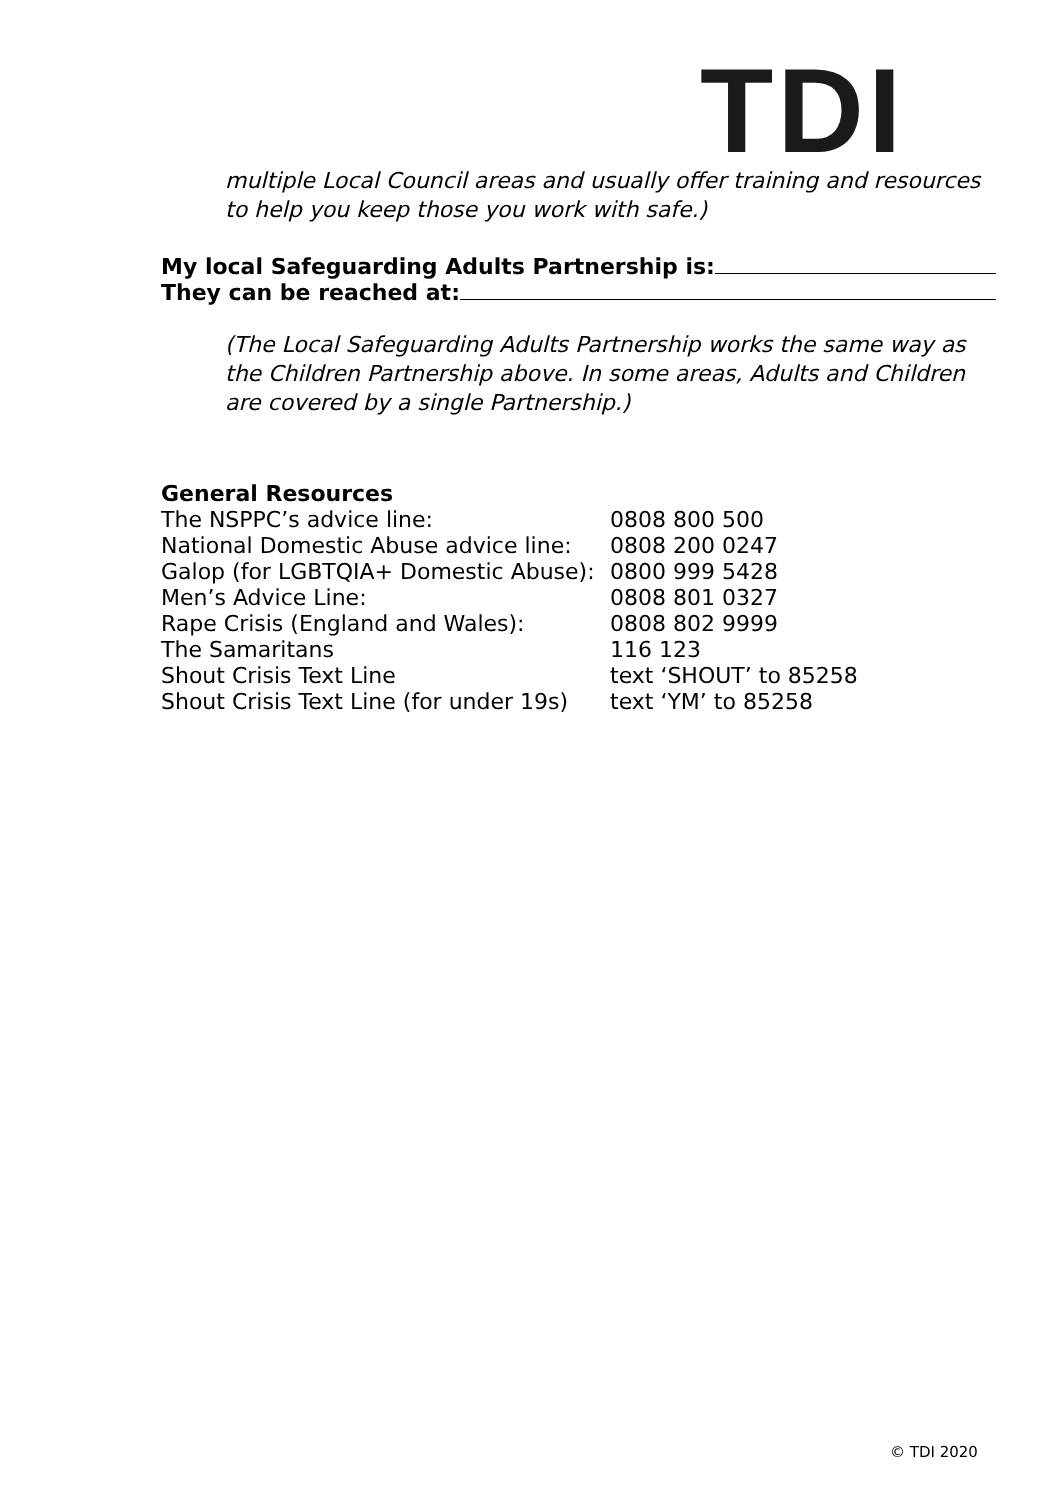TDI
multiple Local Council areas and usually offer training and resources to help you keep those you work with safe.)
My local Safeguarding Adults Partnership is:
They can be reached at:
(The Local Safeguarding Adults Partnership works the same way as the Children Partnership above. In some areas, Adults and Children are covered by a single Partnership.)
General Resources
| The NSPPC’s advice line: | 0808 800 500 |
| National Domestic Abuse advice line: | 0808 200 0247 |
| Galop (for LGBTQIA+ Domestic Abuse): | 0800 999 5428 |
| Men’s Advice Line: | 0808 801 0327 |
| Rape Crisis (England and Wales): | 0808 802 9999 |
| The Samaritans | 116 123 |
| Shout Crisis Text Line | text ‘SHOUT’ to 85258 |
| Shout Crisis Text Line (for under 19s) | text ‘YM’ to 85258 |
© TDI 2020